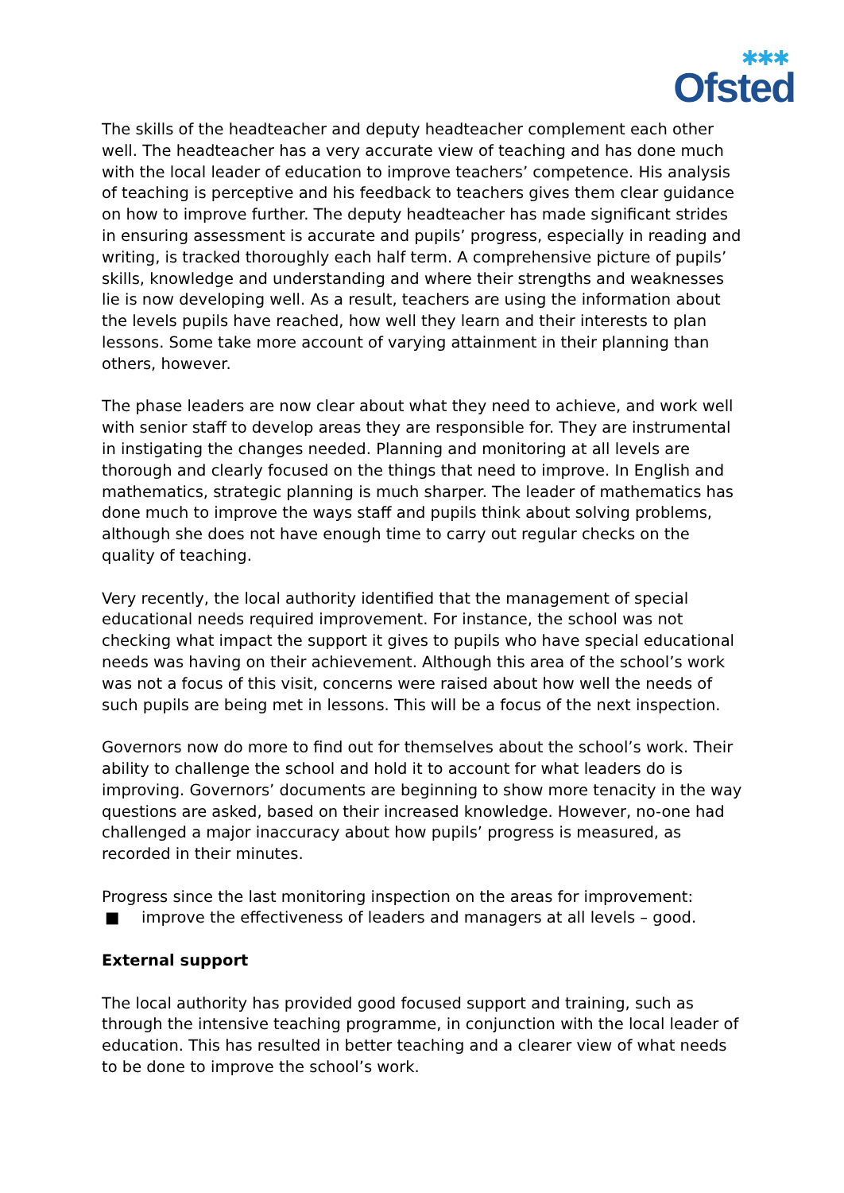✱✱✱
Ofsted
The skills of the headteacher and deputy headteacher complement each other well. The headteacher has a very accurate view of teaching and has done much with the local leader of education to improve teachers’ competence. His analysis of teaching is perceptive and his feedback to teachers gives them clear guidance on how to improve further. The deputy headteacher has made significant strides in ensuring assessment is accurate and pupils’ progress, especially in reading and writing, is tracked thoroughly each half term. A comprehensive picture of pupils’ skills, knowledge and understanding and where their strengths and weaknesses lie is now developing well. As a result, teachers are using the information about the levels pupils have reached, how well they learn and their interests to plan lessons. Some take more account of varying attainment in their planning than others, however.
The phase leaders are now clear about what they need to achieve, and work well with senior staff to develop areas they are responsible for. They are instrumental in instigating the changes needed. Planning and monitoring at all levels are thorough and clearly focused on the things that need to improve. In English and mathematics, strategic planning is much sharper. The leader of mathematics has done much to improve the ways staff and pupils think about solving problems, although she does not have enough time to carry out regular checks on the quality of teaching.
Very recently, the local authority identified that the management of special educational needs required improvement. For instance, the school was not checking what impact the support it gives to pupils who have special educational needs was having on their achievement. Although this area of the school’s work was not a focus of this visit, concerns were raised about how well the needs of such pupils are being met in lessons. This will be a focus of the next inspection.
Governors now do more to find out for themselves about the school’s work. Their ability to challenge the school and hold it to account for what leaders do is improving. Governors’ documents are beginning to show more tenacity in the way questions are asked, based on their increased knowledge. However, no-one had challenged a major inaccuracy about how pupils’ progress is measured, as recorded in their minutes.
Progress since the last monitoring inspection on the areas for improvement:
■ improve the effectiveness of leaders and managers at all levels – good.
External support
The local authority has provided good focused support and training, such as through the intensive teaching programme, in conjunction with the local leader of education. This has resulted in better teaching and a clearer view of what needs to be done to improve the school’s work.